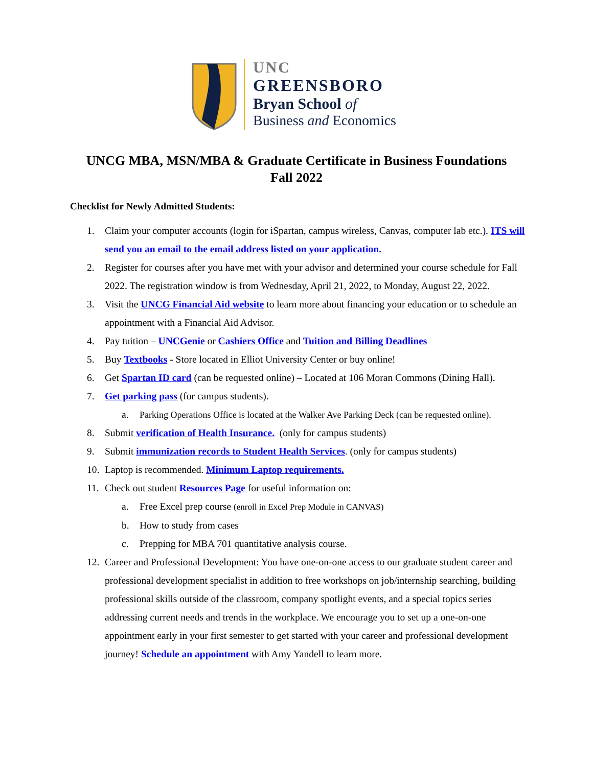UNC
GREENSBORO
Bryan School of
Business and Economics
UNCG MBA, MSN/MBA & Graduate Certificate in Business Foundations
Fall 2022
Checklist for Newly Admitted Students:
1. Claim your computer accounts (login for iSpartan, campus wireless, Canvas, computer lab etc.). ITS will send you an email to the email address listed on your application.
2. Register for courses after you have met with your advisor and determined your course schedule for Fall 2022. The registration window is from Wednesday, April 21, 2022, to Monday, August 22, 2022.
3. Visit the UNCG Financial Aid website to learn more about financing your education or to schedule an appointment with a Financial Aid Advisor.
4. Pay tuition – UNCGenie or Cashiers Office and Tuition and Billing Deadlines
5. Buy Textbooks - Store located in Elliot University Center or buy online!
6. Get Spartan ID card (can be requested online) – Located at 106 Moran Commons (Dining Hall).
7. Get parking pass (for campus students).
a. Parking Operations Office is located at the Walker Ave Parking Deck (can be requested online).
8. Submit verification of Health Insurance. (only for campus students)
9. Submit immunization records to Student Health Services. (only for campus students)
10. Laptop is recommended. Minimum Laptop requirements.
11. Check out student Resources Page for useful information on:
a. Free Excel prep course (enroll in Excel Prep Module in CANVAS)
b. How to study from cases
c. Prepping for MBA 701 quantitative analysis course.
12. Career and Professional Development: You have one-on-one access to our graduate student career and professional development specialist in addition to free workshops on job/internship searching, building professional skills outside of the classroom, company spotlight events, and a special topics series addressing current needs and trends in the workplace. We encourage you to set up a one-on-one appointment early in your first semester to get started with your career and professional development journey! Schedule an appointment with Amy Yandell to learn more.